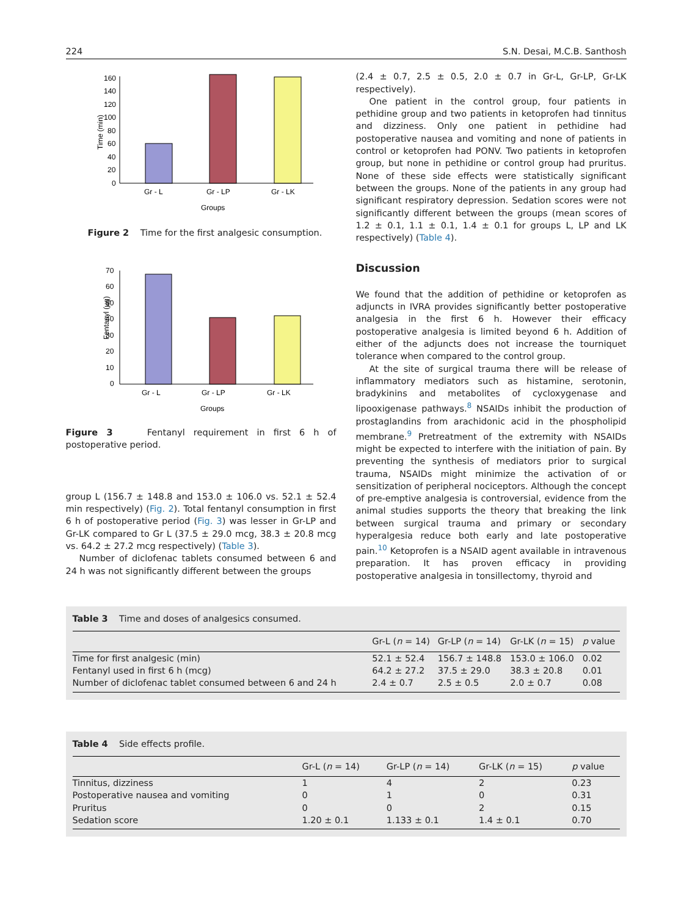224 S.N. Desai, M.C.B. Santhosh
Time (min)
160
140
120
100
80
60
40
20
0
Gr - L
Gr - LP
Gr - LK
Groups
Figure 2 Time for the first analgesic consumption.
Fentanyl (µg)
70
60
50
40
30
20
10
0
Gr - L
Gr - LP
Gr - LK
Groups
Figure 3 Fentanyl requirement in first 6 h of postoperative period.
group L (156.7 ± 148.8 and 153.0 ± 106.0 vs. 52.1 ± 52.4 min respectively) (Fig. 2). Total fentanyl consumption in first 6 h of postoperative period (Fig. 3) was lesser in Gr-LP and Gr-LK compared to Gr L (37.5 ± 29.0 mcg, 38.3 ± 20.8 mcg vs. 64.2 ± 27.2 mcg respectively) (Table 3).
Number of diclofenac tablets consumed between 6 and 24 h was not significantly different between the groups
(2.4 ± 0.7, 2.5 ± 0.5, 2.0 ± 0.7 in Gr-L, Gr-LP, Gr-LK respectively).
One patient in the control group, four patients in pethidine group and two patients in ketoprofen had tinnitus and dizziness. Only one patient in pethidine had postoperative nausea and vomiting and none of patients in control or ketoprofen had PONV. Two patients in ketoprofen group, but none in pethidine or control group had pruritus. None of these side effects were statistically significant between the groups. None of the patients in any group had significant respiratory depression. Sedation scores were not significantly different between the groups (mean scores of 1.2 ± 0.1, 1.1 ± 0.1, 1.4 ± 0.1 for groups L, LP and LK respectively) (Table 4).
Discussion
We found that the addition of pethidine or ketoprofen as adjuncts in IVRA provides significantly better postoperative analgesia in the first 6 h. However their efficacy postoperative analgesia is limited beyond 6 h. Addition of either of the adjuncts does not increase the tourniquet tolerance when compared to the control group.
At the site of surgical trauma there will be release of inflammatory mediators such as histamine, serotonin, bradykinins and metabolites of cycloxygenase and lipooxigenase pathways.<sup>8</sup> NSAIDs inhibit the production of prostaglandins from arachidonic acid in the phospholipid membrane.<sup>9</sup> Pretreatment of the extremity with NSAIDs might be expected to interfere with the initiation of pain. By preventing the synthesis of mediators prior to surgical trauma, NSAIDs might minimize the activation of or sensitization of peripheral nociceptors. Although the concept of pre-emptive analgesia is controversial, evidence from the animal studies supports the theory that breaking the link between surgical trauma and primary or secondary hyperalgesia reduce both early and late postoperative pain.<sup>10</sup> Ketoprofen is a NSAID agent available in intravenous preparation. It has proven efficacy in providing postoperative analgesia in tonsillectomy, thyroid and
Table 3 Time and doses of analgesics consumed.
| | Gr-L ( n = 14) | Gr-LP ( n = 14) | Gr-LK ( n = 15) | p value |
| --- | --- | --- | --- | --- |
| Time for first analgesic (min) | 52.1 ± 52.4 | 156.7 ± 148.8 | 153.0 ± 106.0 | 0.02 |
| Fentanyl used in first 6 h (mcg) | 64.2 ± 27.2 | 37.5 ± 29.0 | 38.3 ± 20.8 | 0.01 |
| Number of diclofenac tablet consumed between 6 and 24 h | 2.4 ± 0.7 | 2.5 ± 0.5 | 2.0 ± 0.7 | 0.08 |
Table 4 Side effects profile.
| | Gr-L ( n = 14) | Gr-LP ( n = 14) | Gr-LK ( n = 15) | p value |
| --- | --- | --- | --- | --- |
| Tinnitus, dizziness | 1 | 4 | 2 | 0.23 |
| Postoperative nausea and vomiting | 0 | 1 | 0 | 0.31 |
| Pruritus | 0 | 0 | 2 | 0.15 |
| Sedation score | 1.20 ± 0.1 | 1.133 ± 0.1 | 1.4 ± 0.1 | 0.70 |